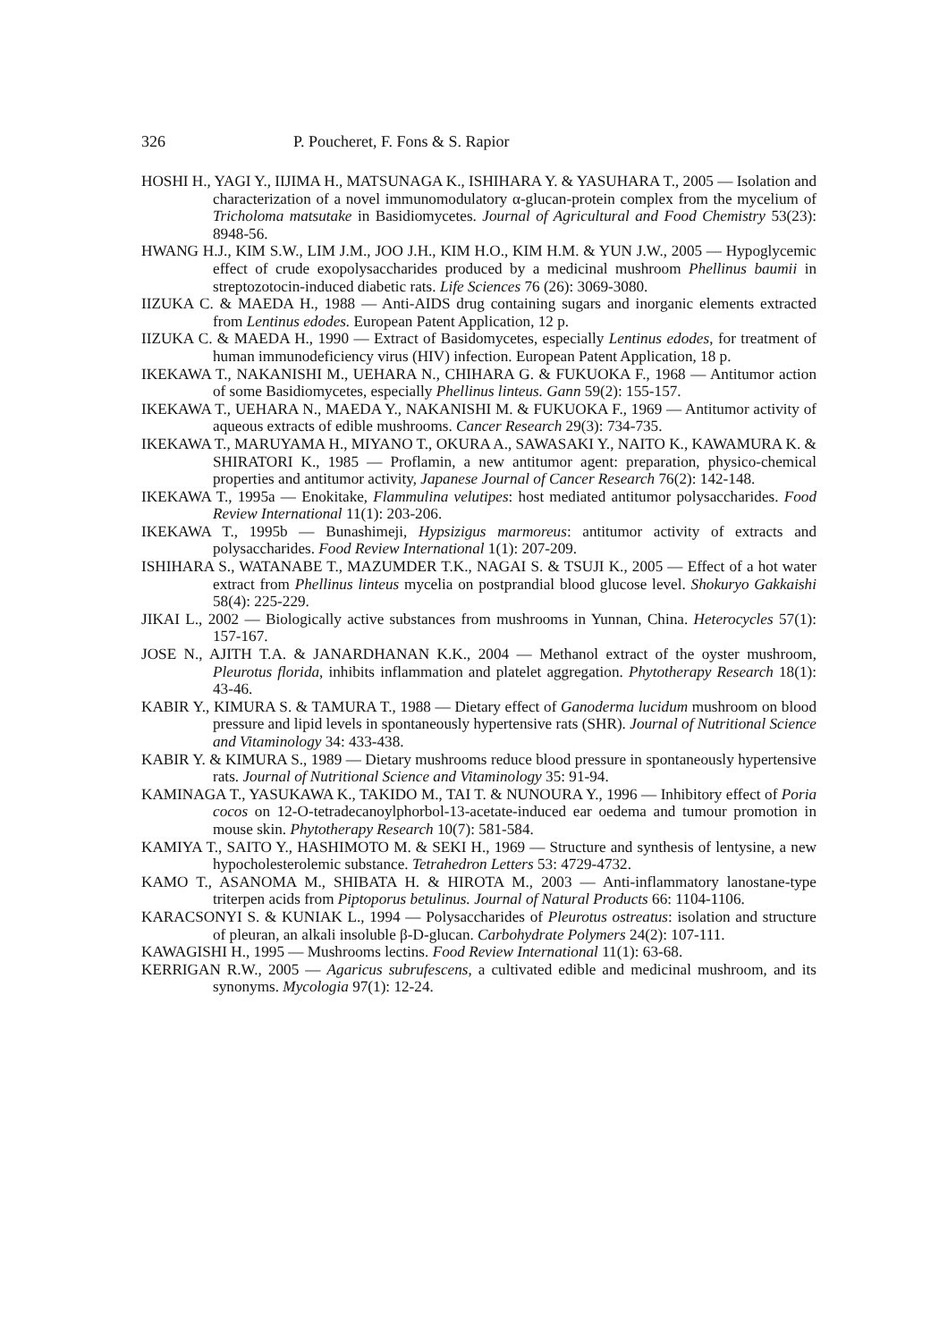326 P. Poucheret, F. Fons & S. Rapior
HOSHI H., YAGI Y., IIJIMA H., MATSUNAGA K., ISHIHARA Y. & YASUHARA T., 2005 — Isolation and characterization of a novel immunomodulatory α-glucan-protein complex from the mycelium of Tricholoma matsutake in Basidiomycetes. Journal of Agricultural and Food Chemistry 53(23): 8948-56.
HWANG H.J., KIM S.W., LIM J.M., JOO J.H., KIM H.O., KIM H.M. & YUN J.W., 2005 — Hypoglycemic effect of crude exopolysaccharides produced by a medicinal mushroom Phellinus baumii in streptozotocin-induced diabetic rats. Life Sciences 76 (26): 3069-3080.
IIZUKA C. & MAEDA H., 1988 — Anti-AIDS drug containing sugars and inorganic elements extracted from Lentinus edodes. European Patent Application, 12 p.
IIZUKA C. & MAEDA H., 1990 — Extract of Basidomycetes, especially Lentinus edodes, for treatment of human immunodeficiency virus (HIV) infection. European Patent Application, 18 p.
IKEKAWA T., NAKANISHI M., UEHARA N., CHIHARA G. & FUKUOKA F., 1968 — Antitumor action of some Basidiomycetes, especially Phellinus linteus. Gann 59(2): 155-157.
IKEKAWA T., UEHARA N., MAEDA Y., NAKANISHI M. & FUKUOKA F., 1969 — Antitumor activity of aqueous extracts of edible mushrooms. Cancer Research 29(3): 734-735.
IKEKAWA T., MARUYAMA H., MIYANO T., OKURA A., SAWASAKI Y., NAITO K., KAWAMURA K. & SHIRATORI K., 1985 — Proflamin, a new antitumor agent: preparation, physico-chemical properties and antitumor activity, Japanese Journal of Cancer Research 76(2): 142-148.
IKEKAWA T., 1995a — Enokitake, Flammulina velutipes: host mediated antitumor polysaccharides. Food Review International 11(1): 203-206.
IKEKAWA T., 1995b — Bunashimeji, Hypsizigus marmoreus: antitumor activity of extracts and polysaccharides. Food Review International 1(1): 207-209.
ISHIHARA S., WATANABE T., MAZUMDER T.K., NAGAI S. & TSUJI K., 2005 — Effect of a hot water extract from Phellinus linteus mycelia on postprandial blood glucose level. Shokuryo Gakkaishi 58(4): 225-229.
JIKAI L., 2002 — Biologically active substances from mushrooms in Yunnan, China. Heterocycles 57(1): 157-167.
JOSE N., AJITH T.A. & JANARDHANAN K.K., 2004 — Methanol extract of the oyster mushroom, Pleurotus florida, inhibits inflammation and platelet aggregation. Phytotherapy Research 18(1): 43-46.
KABIR Y., KIMURA S. & TAMURA T., 1988 — Dietary effect of Ganoderma lucidum mushroom on blood pressure and lipid levels in spontaneously hypertensive rats (SHR). Journal of Nutritional Science and Vitaminology 34: 433-438.
KABIR Y. & KIMURA S., 1989 — Dietary mushrooms reduce blood pressure in spontaneously hypertensive rats. Journal of Nutritional Science and Vitaminology 35: 91-94.
KAMINAGA T., YASUKAWA K., TAKIDO M., TAI T. & NUNOURA Y., 1996 — Inhibitory effect of Poria cocos on 12-O-tetradecanoylphorbol-13-acetate-induced ear oedema and tumour promotion in mouse skin. Phytotherapy Research 10(7): 581-584.
KAMIYA T., SAITO Y., HASHIMOTO M. & SEKI H., 1969 — Structure and synthesis of lentysine, a new hypocholesterolemic substance. Tetrahedron Letters 53: 4729-4732.
KAMO T., ASANOMA M., SHIBATA H. & HIROTA M., 2003 — Anti-inflammatory lanostane-type triterpen acids from Piptoporus betulinus. Journal of Natural Products 66: 1104-1106.
KARACSONYI S. & KUNIAK L., 1994 — Polysaccharides of Pleurotus ostreatus: isolation and structure of pleuran, an alkali insoluble β-D-glucan. Carbohydrate Polymers 24(2): 107-111.
KAWAGISHI H., 1995 — Mushrooms lectins. Food Review International 11(1): 63-68.
KERRIGAN R.W., 2005 — Agaricus subrufescens, a cultivated edible and medicinal mushroom, and its synonyms. Mycologia 97(1): 12-24.